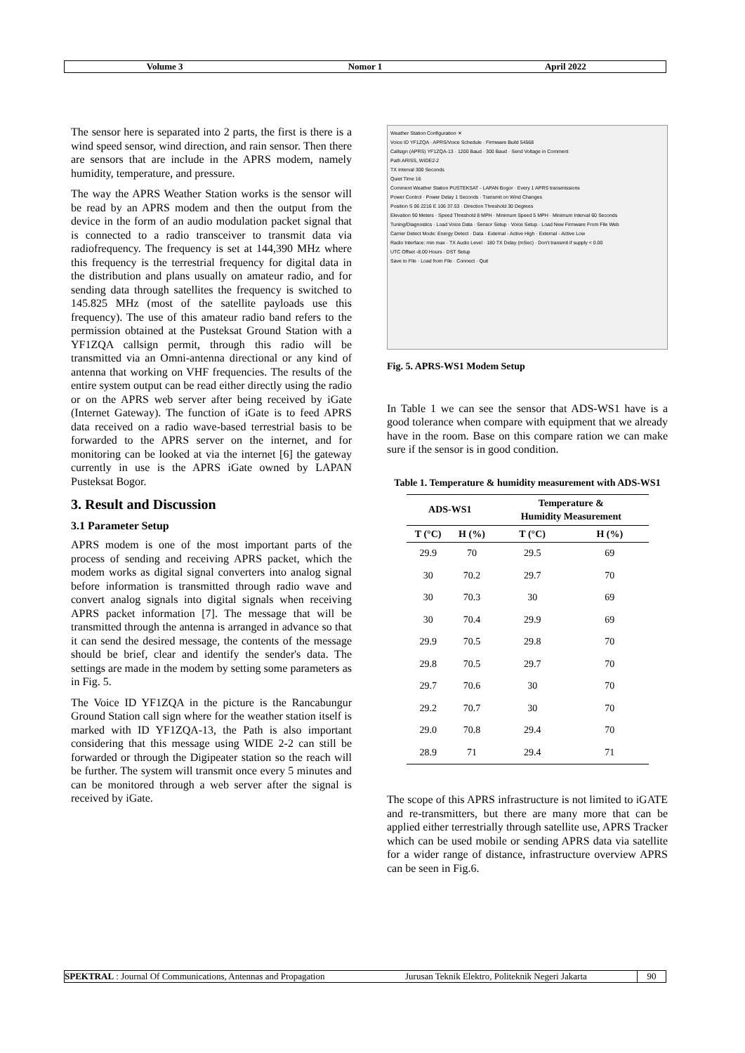Volume 3 Nomor 1 April 2022
The sensor here is separated into 2 parts, the first is there is a wind speed sensor, wind direction, and rain sensor. Then there are sensors that are include in the APRS modem, namely humidity, temperature, and pressure.
The way the APRS Weather Station works is the sensor will be read by an APRS modem and then the output from the device in the form of an audio modulation packet signal that is connected to a radio transceiver to transmit data via radiofrequency. The frequency is set at 144,390 MHz where this frequency is the terrestrial frequency for digital data in the distribution and plans usually on amateur radio, and for sending data through satellites the frequency is switched to 145.825 MHz (most of the satellite payloads use this frequency). The use of this amateur radio band refers to the permission obtained at the Pusteksat Ground Station with a YF1ZQA callsign permit, through this radio will be transmitted via an Omni-antenna directional or any kind of antenna that working on VHF frequencies. The results of the entire system output can be read either directly using the radio or on the APRS web server after being received by iGate (Internet Gateway). The function of iGate is to feed APRS data received on a radio wave-based terrestrial basis to be forwarded to the APRS server on the internet, and for monitoring can be looked at via the internet [6] the gateway currently in use is the APRS iGate owned by LAPAN Pusteksat Bogor.
3. Result and Discussion
3.1 Parameter Setup
APRS modem is one of the most important parts of the process of sending and receiving APRS packet, which the modem works as digital signal converters into analog signal before information is transmitted through radio wave and convert analog signals into digital signals when receiving APRS packet information [7]. The message that will be transmitted through the antenna is arranged in advance so that it can send the desired message, the contents of the message should be brief, clear and identify the sender's data. The settings are made in the modem by setting some parameters as in Fig. 5.
The Voice ID YF1ZQA in the picture is the Rancabungur Ground Station call sign where for the weather station itself is marked with ID YF1ZQA-13, the Path is also important considering that this message using WIDE 2-2 can still be forwarded or through the Digipeater station so the reach will be further. The system will transmit once every 5 minutes and can be monitored through a web server after the signal is received by iGate.
Weather Station Configuration ✕
Voice ID YF1ZQA · APRS/Voice Schedule · Firmware Build 54568
Callsign (APRS) YF1ZQA-13 · 1200 Baud · 300 Baud · Send Voltage in Comment
Path ARISS, WIDE2-2
TX Interval 300 Seconds
Quiet Time 16
Comment Weather Station PUSTEKSAT - LAPAN Bogor · Every 1 APRS transmissions
Power Control · Power Delay 1 Seconds · Transmit on Wind Changes
Position S 06 2216 E 106 37.53 · Direction Threshold 30 Degrees
Elevation 90 Meters · Speed Threshold 8 MPH · Minimum Speed 5 MPH · Minimum Interval 60 Seconds
Tuning/Diagnostics · Load Voice Data · Sensor Setup · Voice Setup · Load New Firmware From File Web
Carrier Detect Mode: Energy Detect · Data · External - Active High · External - Active Low
Radio Interface: min max · TX Audio Level · 180 TX Delay (mSec) · Don't transmit if supply < 0.00
UTC Offset -8.00 Hours · DST Setup
Save to File · Load from File · Connect · Quit
Fig. 5. APRS-WS1 Modem Setup
In Table 1 we can see the sensor that ADS-WS1 have is a good tolerance when compare with equipment that we already have in the room. Base on this compare ration we can make sure if the sensor is in good condition.
Table 1. Temperature & humidity measurement with ADS-WS1
| ADS-WS1 | | Temperature & Humidity Measurement | |
| --- | --- | --- | --- |
| T (°C) | H (%) | T (°C) | H (%) |
| 29.9 | 70 | 29.5 | 69 |
| 30 | 70.2 | 29.7 | 70 |
| 30 | 70.3 | 30 | 69 |
| 30 | 70.4 | 29.9 | 69 |
| 29.9 | 70.5 | 29.8 | 70 |
| 29.8 | 70.5 | 29.7 | 70 |
| 29.7 | 70.6 | 30 | 70 |
| 29.2 | 70.7 | 30 | 70 |
| 29.0 | 70.8 | 29.4 | 70 |
| 28.9 | 71 | 29.4 | 71 |
The scope of this APRS infrastructure is not limited to iGATE and re-transmitters, but there are many more that can be applied either terrestrially through satellite use, APRS Tracker which can be used mobile or sending APRS data via satellite for a wider range of distance, infrastructure overview APRS can be seen in Fig.6.
SPEKTRAL : Journal Of Communications, Antennas and Propagation
Jurusan Teknik Elektro, Politeknik Negeri Jakarta
90